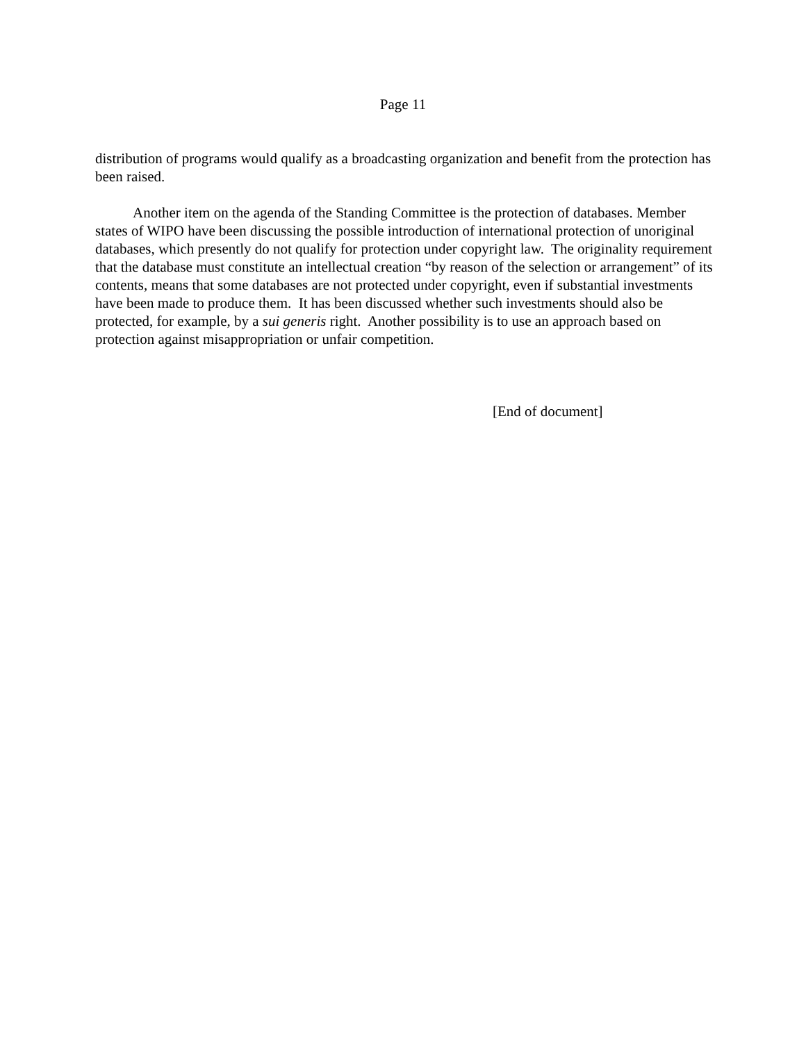Page 11
distribution of programs would qualify as a broadcasting organization and benefit from the protection has been raised.
Another item on the agenda of the Standing Committee is the protection of databases. Member states of WIPO have been discussing the possible introduction of international protection of unoriginal databases, which presently do not qualify for protection under copyright law. The originality requirement that the database must constitute an intellectual creation “by reason of the selection or arrangement” of its contents, means that some databases are not protected under copyright, even if substantial investments have been made to produce them. It has been discussed whether such investments should also be protected, for example, by a sui generis right. Another possibility is to use an approach based on protection against misappropriation or unfair competition.
[End of document]